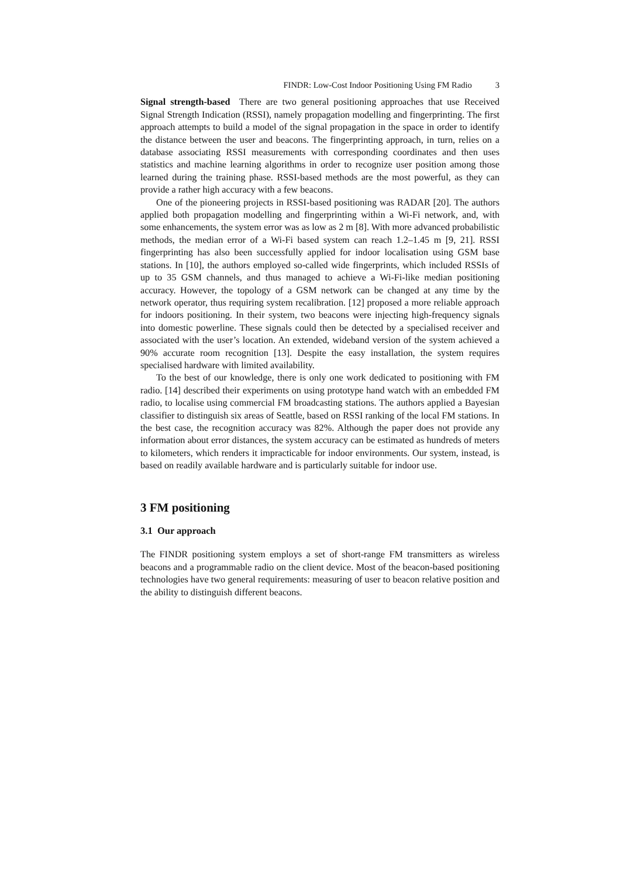FINDR: Low-Cost Indoor Positioning Using FM Radio 3
Signal strength-based There are two general positioning approaches that use Received Signal Strength Indication (RSSI), namely propagation modelling and fingerprinting. The first approach attempts to build a model of the signal propagation in the space in order to identify the distance between the user and beacons. The fingerprinting approach, in turn, relies on a database associating RSSI measurements with corresponding coordinates and then uses statistics and machine learning algorithms in order to recognize user position among those learned during the training phase. RSSI-based methods are the most powerful, as they can provide a rather high accuracy with a few beacons.
One of the pioneering projects in RSSI-based positioning was RADAR [20]. The authors applied both propagation modelling and fingerprinting within a Wi-Fi network, and, with some enhancements, the system error was as low as 2 m [8]. With more advanced probabilistic methods, the median error of a Wi-Fi based system can reach 1.2–1.45 m [9, 21]. RSSI fingerprinting has also been successfully applied for indoor localisation using GSM base stations. In [10], the authors employed so-called wide fingerprints, which included RSSIs of up to 35 GSM channels, and thus managed to achieve a Wi-Fi-like median positioning accuracy. However, the topology of a GSM network can be changed at any time by the network operator, thus requiring system recalibration. [12] proposed a more reliable approach for indoors positioning. In their system, two beacons were injecting high-frequency signals into domestic powerline. These signals could then be detected by a specialised receiver and associated with the user’s location. An extended, wideband version of the system achieved a 90% accurate room recognition [13]. Despite the easy installation, the system requires specialised hardware with limited availability.
To the best of our knowledge, there is only one work dedicated to positioning with FM radio. [14] described their experiments on using prototype hand watch with an embedded FM radio, to localise using commercial FM broadcasting stations. The authors applied a Bayesian classifier to distinguish six areas of Seattle, based on RSSI ranking of the local FM stations. In the best case, the recognition accuracy was 82%. Although the paper does not provide any information about error distances, the system accuracy can be estimated as hundreds of meters to kilometers, which renders it impracticable for indoor environments. Our system, instead, is based on readily available hardware and is particularly suitable for indoor use.
3 FM positioning
3.1 Our approach
The FINDR positioning system employs a set of short-range FM transmitters as wireless beacons and a programmable radio on the client device. Most of the beacon-based positioning technologies have two general requirements: measuring of user to beacon relative position and the ability to distinguish different beacons.